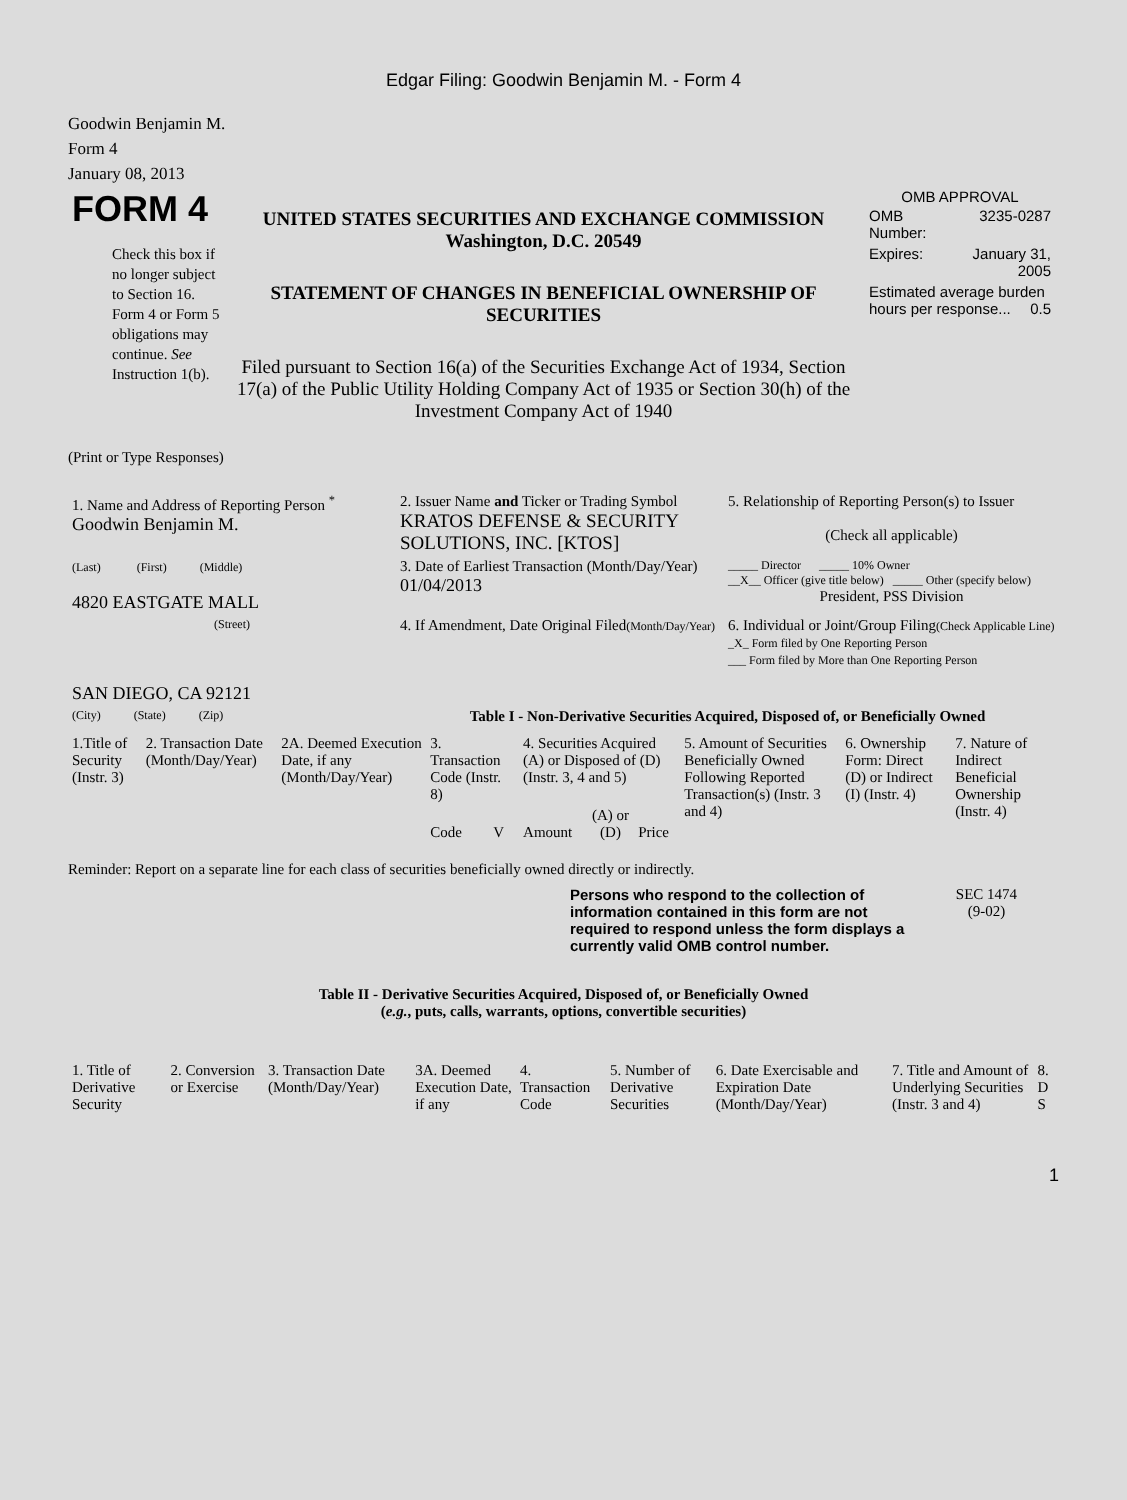Edgar Filing: Goodwin Benjamin M. - Form 4
Goodwin Benjamin M.
Form 4
January 08, 2013
| FORM 4 Check this box if no longer subject to Section 16. Form 4 or Form 5 obligations may continue. See Instruction 1(b). | UNITED STATES SECURITIES AND EXCHANGE COMMISSION Washington, D.C. 20549 STATEMENT OF CHANGES IN BENEFICIAL OWNERSHIP OF SECURITIES Filed pursuant to Section 16(a) of the Securities Exchange Act of 1934, Section 17(a) of the Public Utility Holding Company Act of 1935 or Section 30(h) of the Investment Company Act of 1940 | OMB APPROVAL / OMB Number: / 3235-0287 / / Expires: / January 31, 2005 / / Estimated average burden hours per response... 0.5 / / |
(Print or Type Responses)
| 1. Name and Address of Reporting Person <sup>*</sup> Goodwin Benjamin M. | 2. Issuer Name and Ticker or Trading Symbol KRATOS DEFENSE & SECURITY SOLUTIONS, INC. [KTOS] | 5. Relationship of Reporting Person(s) to Issuer (Check all applicable) |
| (Last) (First) (Middle) 4820 EASTGATE MALL | 3. Date of Earliest Transaction (Month/Day/Year) 01/04/2013 | _____ Director _____ 10% Owner __X__ Officer (give title below) _____ Other (specify below) President, PSS Division |
| (Street) SAN DIEGO, CA 92121 | 4. If Amendment, Date Original Filed (Month/Day/Year) | 6. Individual or Joint/Group Filing (Check Applicable Line) _X_ Form filed by One Reporting Person ___ Form filed by More than One Reporting Person |
| (City) (State) (Zip) | Table I - Non-Derivative Securities Acquired, Disposed of, or Beneficially Owned | |
| 1.Title of Security (Instr. 3) | 2. Transaction Date (Month/Day/Year) | 2A. Deemed Execution Date, if any (Month/Day/Year) | 3. Transaction Code (Instr. 8) | | 4. Securities Acquired (A) or Disposed of (D) (Instr. 3, 4 and 5) | | | 5. Amount of Securities Beneficially Owned Following Reported Transaction(s) (Instr. 3 and 4) | 6. Ownership Form: Direct (D) or Indirect (I) (Instr. 4) | 7. Nature of Indirect Beneficial Ownership (Instr. 4) |
| --- | --- | --- | --- | --- | --- | --- | --- | --- | --- | --- |
| | | | Code | V | Amount | (A) or (D) | Price | | | |
Reminder: Report on a separate line for each class of securities beneficially owned directly or indirectly.
| | Persons who respond to the collection of information contained in this form are not required to respond unless the form displays a currently valid OMB control number. | SEC 1474 (9-02) |
Table II - Derivative Securities Acquired, Disposed of, or Beneficially Owned
(e.g., puts, calls, warrants, options, convertible securities)
| 1. Title of Derivative Security | 2. Conversion or Exercise | 3. Transaction Date (Month/Day/Year) | 3A. Deemed Execution Date, if any | 4. Transaction Code | 5. Number of Derivative Securities | 6. Date Exercisable and Expiration Date (Month/Day/Year) | 7. Title and Amount of Underlying Securities (Instr. 3 and 4) | 8. D S |
| --- | --- | --- | --- | --- | --- | --- | --- | --- |
1